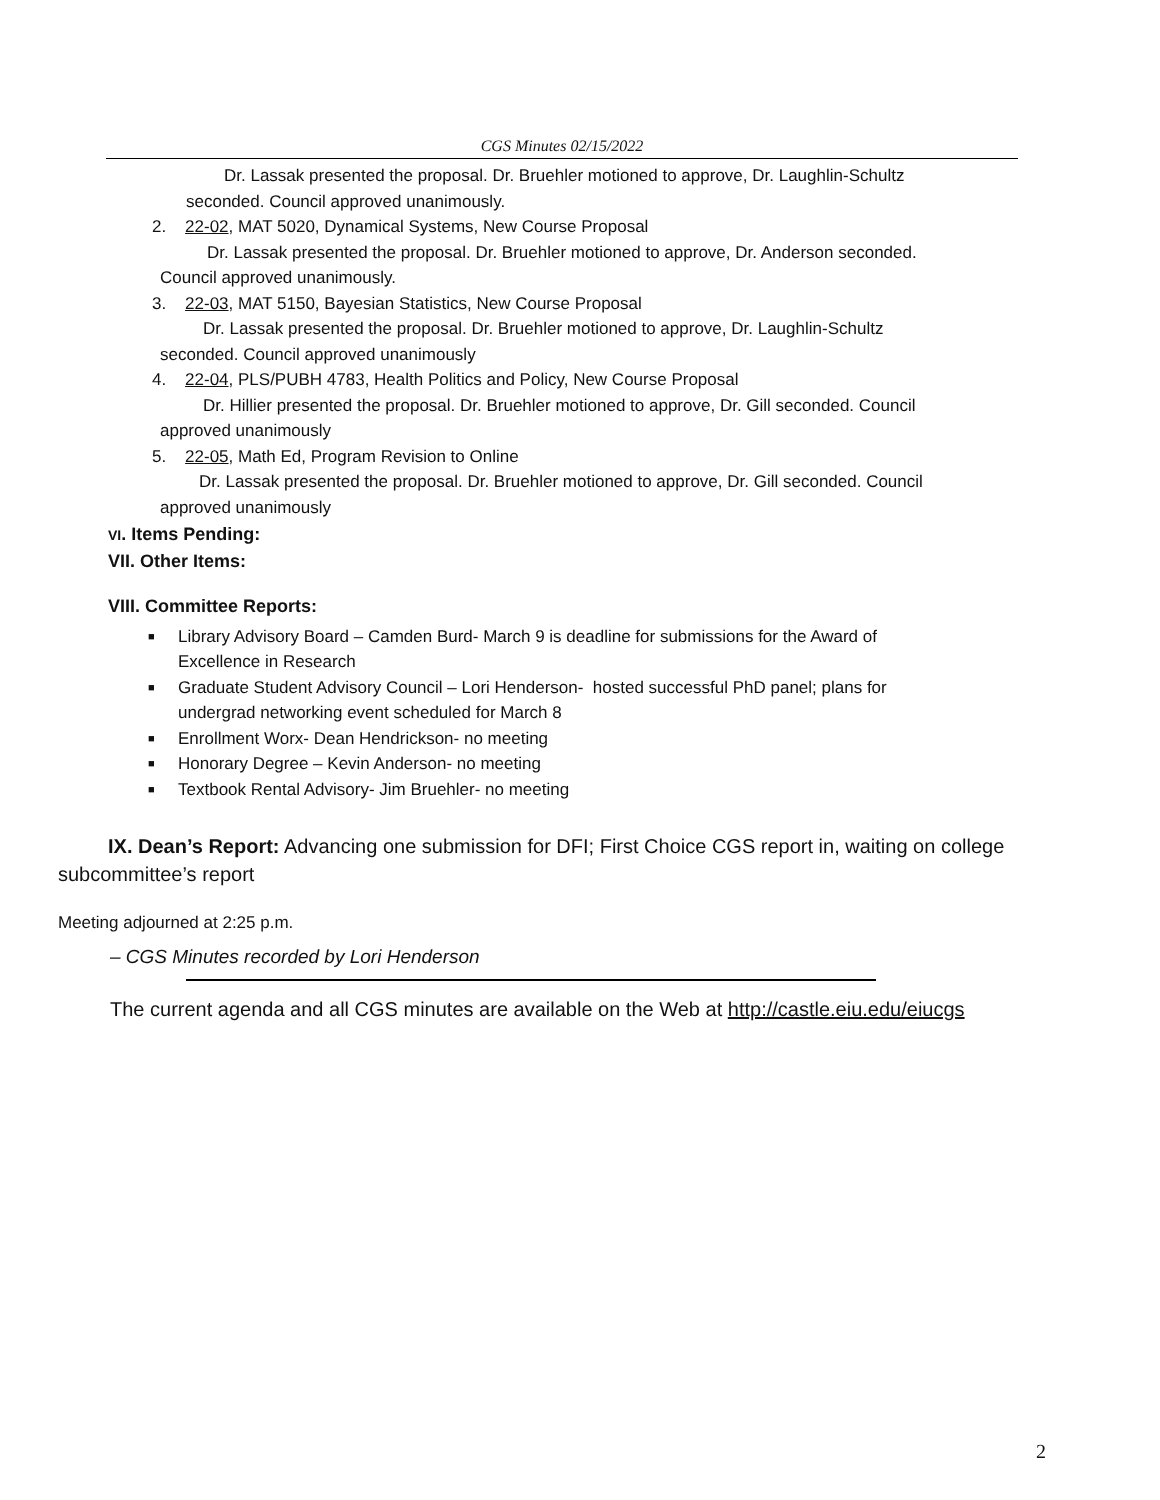CGS Minutes 02/15/2022
Dr. Lassak presented the proposal. Dr. Bruehler motioned to approve, Dr. Laughlin-Schultz
seconded. Council approved unanimously.
2. 22-02, MAT 5020, Dynamical Systems, New Course Proposal
Dr. Lassak presented the proposal. Dr. Bruehler motioned to approve, Dr. Anderson seconded.
Council approved unanimously.
3. 22-03, MAT 5150, Bayesian Statistics, New Course Proposal
Dr. Lassak presented the proposal. Dr. Bruehler motioned to approve, Dr. Laughlin-Schultz
seconded. Council approved unanimously
4. 22-04, PLS/PUBH 4783, Health Politics and Policy, New Course Proposal
Dr. Hillier presented the proposal. Dr. Bruehler motioned to approve, Dr. Gill seconded. Council
approved unanimously
5. 22-05, Math Ed, Program Revision to Online
Dr. Lassak presented the proposal. Dr. Bruehler motioned to approve, Dr. Gill seconded. Council
approved unanimously
VI. Items Pending:
VII. Other Items:
VIII. Committee Reports:
■ Library Advisory Board – Camden Burd- March 9 is deadline for submissions for the Award of
Excellence in Research
■ Graduate Student Advisory Council – Lori Henderson- hosted successful PhD panel; plans for
undergrad networking event scheduled for March 8
■ Enrollment Worx- Dean Hendrickson- no meeting
■ Honorary Degree – Kevin Anderson- no meeting
■ Textbook Rental Advisory- Jim Bruehler- no meeting
IX. Dean’s Report: Advancing one submission for DFI; First Choice CGS report in, waiting on college subcommittee’s report
Meeting adjourned at 2:25 p.m.
– CGS Minutes recorded by Lori Henderson
The current agenda and all CGS minutes are available on the Web at http://castle.eiu.edu/eiucgs
2